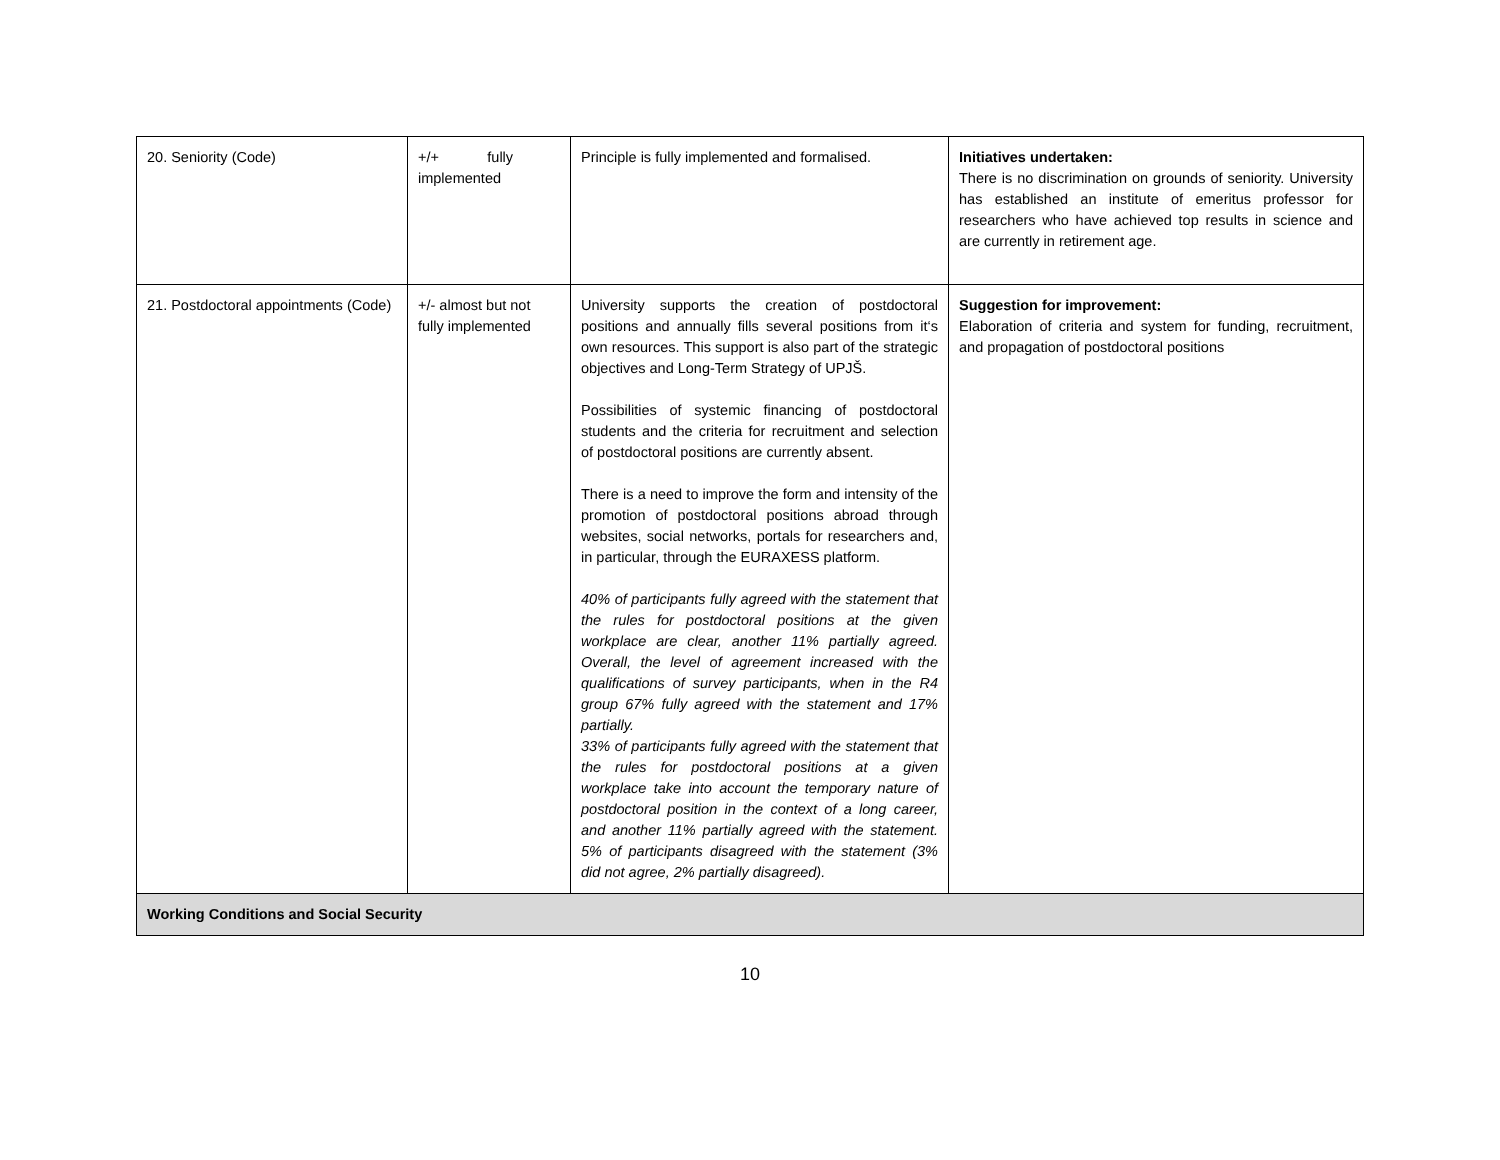| 20. Seniority (Code) | +/+ fully implemented | Principle is fully implemented and formalised. | Initiatives undertaken: There is no discrimination on grounds of seniority. University has established an institute of emeritus professor for researchers who have achieved top results in science and are currently in retirement age. |
| 21. Postdoctoral appointments (Code) | +/- almost but not fully implemented | University supports the creation of postdoctoral positions and annually fills several positions from it‘s own resources. This support is also part of the strategic objectives and Long-Term Strategy of UPJŠ. Possibilities of systemic financing of postdoctoral students and the criteria for recruitment and selection of postdoctoral positions are currently absent. There is a need to improve the form and intensity of the promotion of postdoctoral positions abroad through websites, social networks, portals for researchers and, in particular, through the EURAXESS platform. 40% of participants fully agreed with the statement that the rules for postdoctoral positions at the given workplace are clear, another 11% partially agreed. Overall, the level of agreement increased with the qualifications of survey participants, when in the R4 group 67% fully agreed with the statement and 17% partially. 33% of participants fully agreed with the statement that the rules for postdoctoral positions at a given workplace take into account the temporary nature of postdoctoral position in the context of a long career, and another 11% partially agreed with the statement. 5% of participants disagreed with the statement (3% did not agree, 2% partially disagreed). | Suggestion for improvement: Elaboration of criteria and system for funding, recruitment, and propagation of postdoctoral positions |
| Working Conditions and Social Security | | | |
10